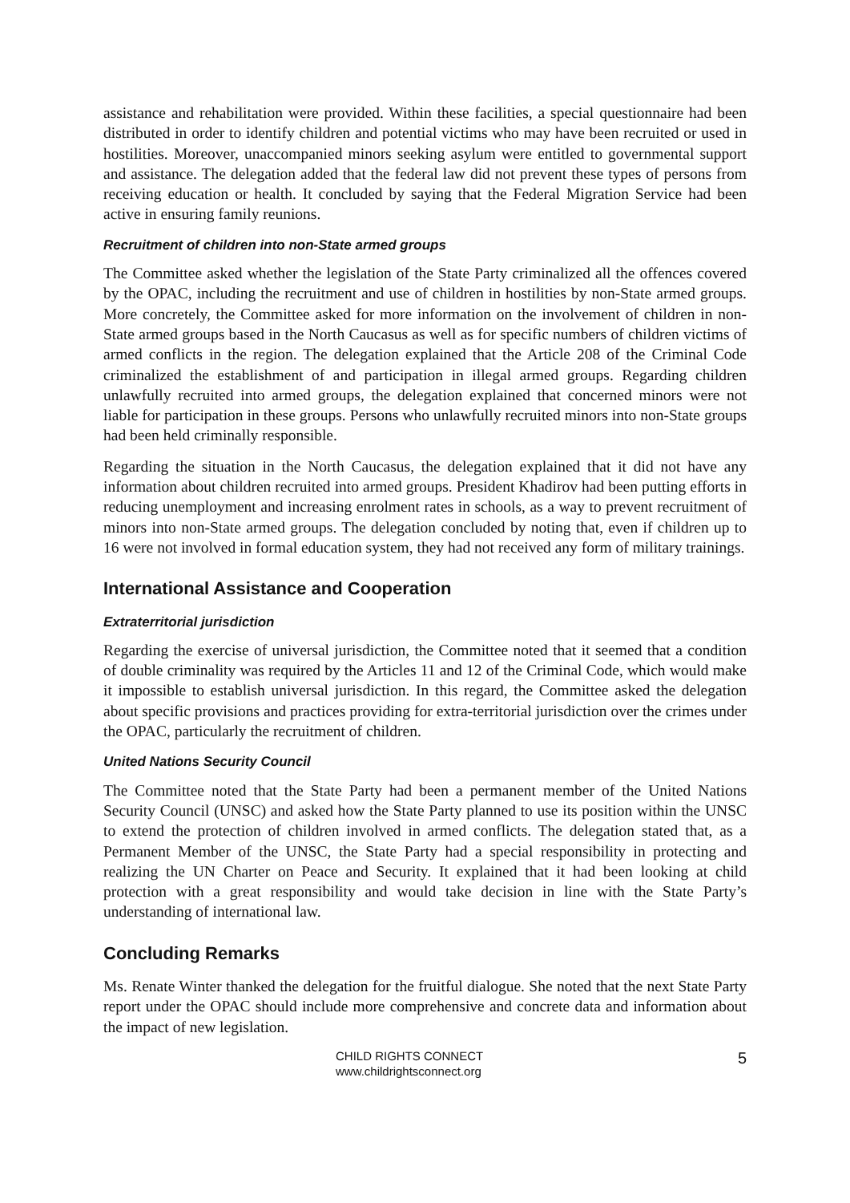assistance and rehabilitation were provided. Within these facilities, a special questionnaire had been distributed in order to identify children and potential victims who may have been recruited or used in hostilities. Moreover, unaccompanied minors seeking asylum were entitled to governmental support and assistance. The delegation added that the federal law did not prevent these types of persons from receiving education or health. It concluded by saying that the Federal Migration Service had been active in ensuring family reunions.
Recruitment of children into non-State armed groups
The Committee asked whether the legislation of the State Party criminalized all the offences covered by the OPAC, including the recruitment and use of children in hostilities by non-State armed groups. More concretely, the Committee asked for more information on the involvement of children in non-State armed groups based in the North Caucasus as well as for specific numbers of children victims of armed conflicts in the region. The delegation explained that the Article 208 of the Criminal Code criminalized the establishment of and participation in illegal armed groups. Regarding children unlawfully recruited into armed groups, the delegation explained that concerned minors were not liable for participation in these groups. Persons who unlawfully recruited minors into non-State groups had been held criminally responsible.
Regarding the situation in the North Caucasus, the delegation explained that it did not have any information about children recruited into armed groups. President Khadirov had been putting efforts in reducing unemployment and increasing enrolment rates in schools, as a way to prevent recruitment of minors into non-State armed groups. The delegation concluded by noting that, even if children up to 16 were not involved in formal education system, they had not received any form of military trainings.
International Assistance and Cooperation
Extraterritorial jurisdiction
Regarding the exercise of universal jurisdiction, the Committee noted that it seemed that a condition of double criminality was required by the Articles 11 and 12 of the Criminal Code, which would make it impossible to establish universal jurisdiction. In this regard, the Committee asked the delegation about specific provisions and practices providing for extra-territorial jurisdiction over the crimes under the OPAC, particularly the recruitment of children.
United Nations Security Council
The Committee noted that the State Party had been a permanent member of the United Nations Security Council (UNSC) and asked how the State Party planned to use its position within the UNSC to extend the protection of children involved in armed conflicts. The delegation stated that, as a Permanent Member of the UNSC, the State Party had a special responsibility in protecting and realizing the UN Charter on Peace and Security. It explained that it had been looking at child protection with a great responsibility and would take decision in line with the State Party’s understanding of international law.
Concluding Remarks
Ms. Renate Winter thanked the delegation for the fruitful dialogue. She noted that the next State Party report under the OPAC should include more comprehensive and concrete data and information about the impact of new legislation.
CHILD RIGHTS CONNECT
www.childrightsconnect.org
5